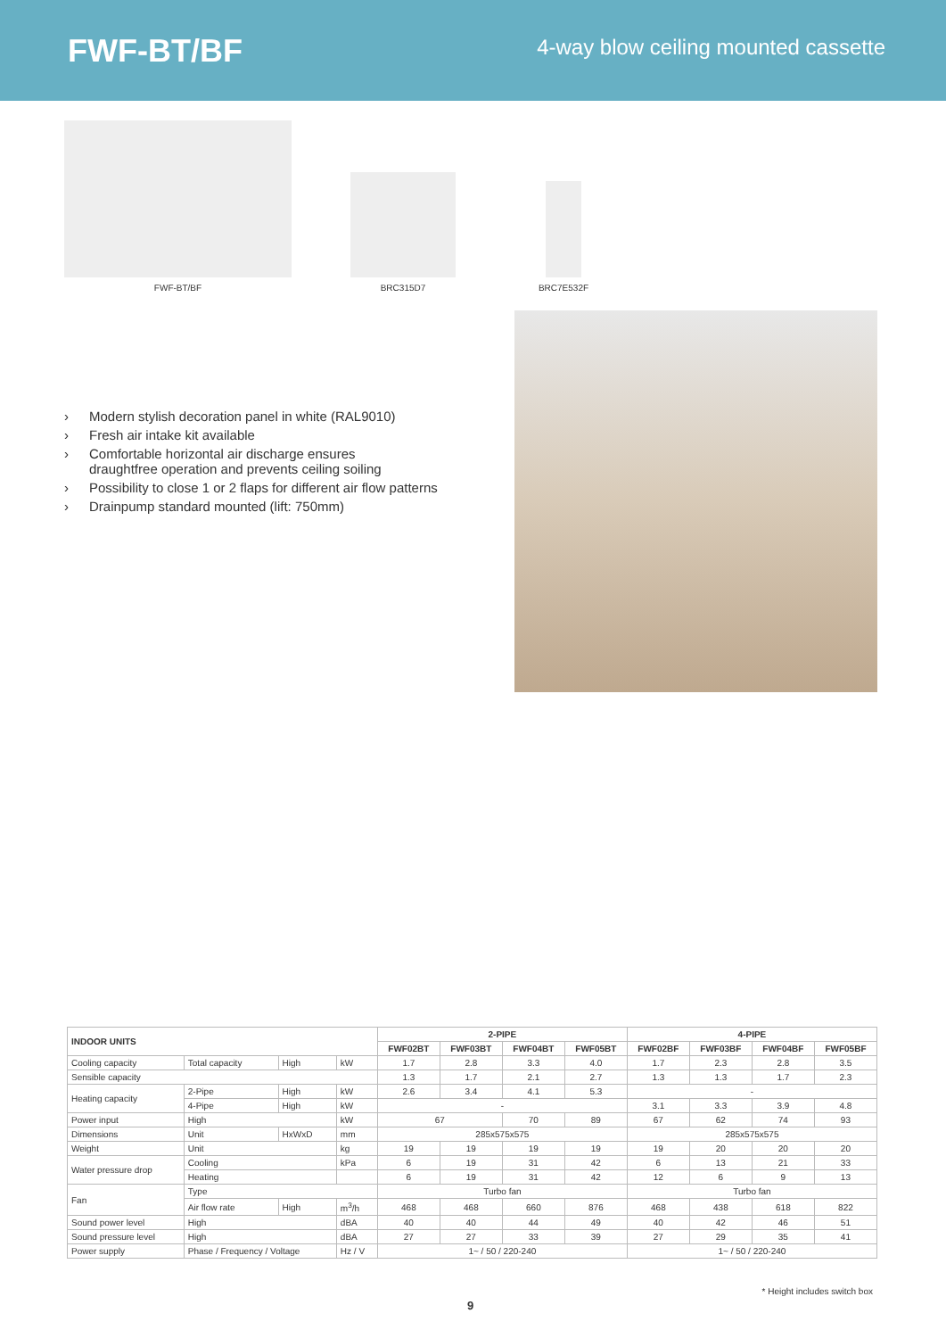FWF-BT/BF
4-way blow ceiling mounted cassette
FWF-BT/BF BRC315D7 BRC7E532F
› Modern stylish decoration panel in white (RAL9010)
› Fresh air intake kit available
› Comfortable horizontal air discharge ensures
draughtfree operation and prevents ceiling soiling
› Possibility to close 1 or 2 flaps for different air flow patterns
› Drainpump standard mounted (lift: 750mm)
| INDOOR UNITS | | | | 2-PIPE | | | | 4-PIPE | | | |
| --- | --- | --- | --- | --- | --- | --- | --- | --- | --- | --- | --- |
| | | | | FWF02BT | FWF03BT | FWF04BT | FWF05BT | FWF02BF | FWF03BF | FWF04BF | FWF05BF |
| Cooling capacity | Total capacity | High | kW | 1.7 | 2.8 | 3.3 | 4.0 | 1.7 | 2.3 | 2.8 | 3.5 |
| Sensible capacity | | | | 1.3 | 1.7 | 2.1 | 2.7 | 1.3 | 1.3 | 1.7 | 2.3 |
| Heating capacity | 2-Pipe | High | kW | 2.6 | 3.4 | 4.1 | 5.3 | - | | | |
| | 4-Pipe | High | kW | - | | | | 3.1 | 3.3 | 3.9 | 4.8 |
| Power input | High | | kW | 67 | | 70 | 89 | 67 | 62 | 74 | 93 |
| Dimensions | Unit | HxWxD | mm | 285x575x575 | | | | 285x575x575 | | | |
| Weight | Unit | | kg | 19 | 19 | 19 | 19 | 19 | 20 | 20 | 20 |
| Water pressure drop | Cooling | | kPa | 6 | 19 | 31 | 42 | 6 | 13 | 21 | 33 |
| | Heating | | | 6 | 19 | 31 | 42 | 12 | 6 | 9 | 13 |
| Fan | Type | | | Turbo fan | | | | Turbo fan | | | |
| | Air flow rate | High | m<sup>3</sup>/h | 468 | 468 | 660 | 876 | 468 | 438 | 618 | 822 |
| Sound power level | High | | dBA | 40 | 40 | 44 | 49 | 40 | 42 | 46 | 51 |
| Sound pressure level | High | | dBA | 27 | 27 | 33 | 39 | 27 | 29 | 35 | 41 |
| Power supply | Phase / Frequency / Voltage | | Hz / V | 1~ / 50 / 220-240 | | | | 1~ / 50 / 220-240 | | | |
* Height includes switch box
9